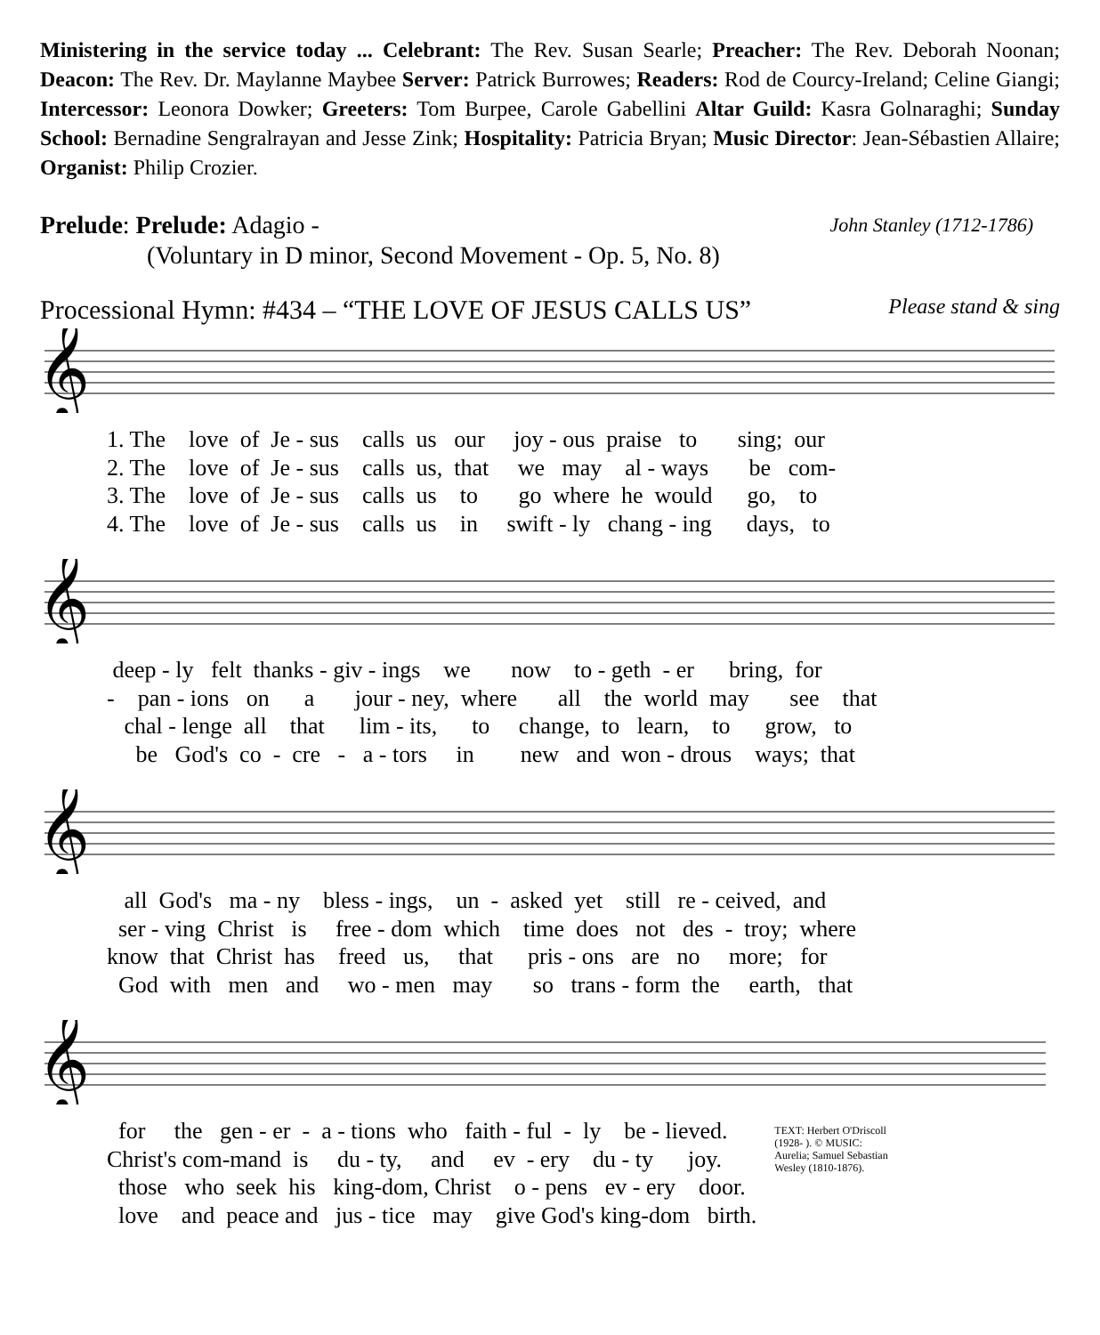Ministering in the service today ... Celebrant: The Rev. Susan Searle; Preacher: The Rev. Deborah Noonan; Deacon: The Rev. Dr. Maylanne Maybee Server: Patrick Burrowes; Readers: Rod de Courcy-Ireland; Celine Giangi; Intercessor: Leonora Dowker; Greeters: Tom Burpee, Carole Gabellini Altar Guild: Kasra Golnaraghi; Sunday School: Bernadine Sengralrayan and Jesse Zink; Hospitality: Patricia Bryan; Music Director: Jean-Sébastien Allaire; Organist: Philip Crozier.
Prelude: Prelude: Adagio - John Stanley (1712-1786)
(Voluntary in D minor, Second Movement - Op. 5, No. 8)
Processional Hymn: #434 – “THE LOVE OF JESUS CALLS US” Please stand & sing
𝄞
1. The love of Je - sus calls us our joy - ous praise to sing; our 2. The love of Je - sus calls us, that we may al - ways be com- 3. The love of Je - sus calls us to go where he would go, to 4. The love of Je - sus calls us in swift - ly chang - ing days, to
𝄞
deep - ly felt thanks - giv - ings we now to - geth - er bring, for - pan - ions on a jour - ney, where all the world may see that chal - lenge all that lim - its, to change, to learn, to grow, to be God's co - cre - a - tors in new and won - drous ways; that
𝄞
all God's ma - ny bless - ings, un - asked yet still re - ceived, and ser - ving Christ is free - dom which time does not des - troy; where know that Christ has freed us, that pris - ons are no more; for God with men and wo - men may so trans - form the earth, that
𝄞
for the gen - er - a - tions who faith - ful - ly be - lieved. Christ's com-mand is du - ty, and ev - ery du - ty joy. those who seek his king-dom, Christ o - pens ev - ery door. love and peace and jus - tice may give God's king-dom birth.
TEXT: Herbert O'Driscoll (1928- ). © MUSIC: Aurelia; Samuel Sebastian Wesley (1810-1876).